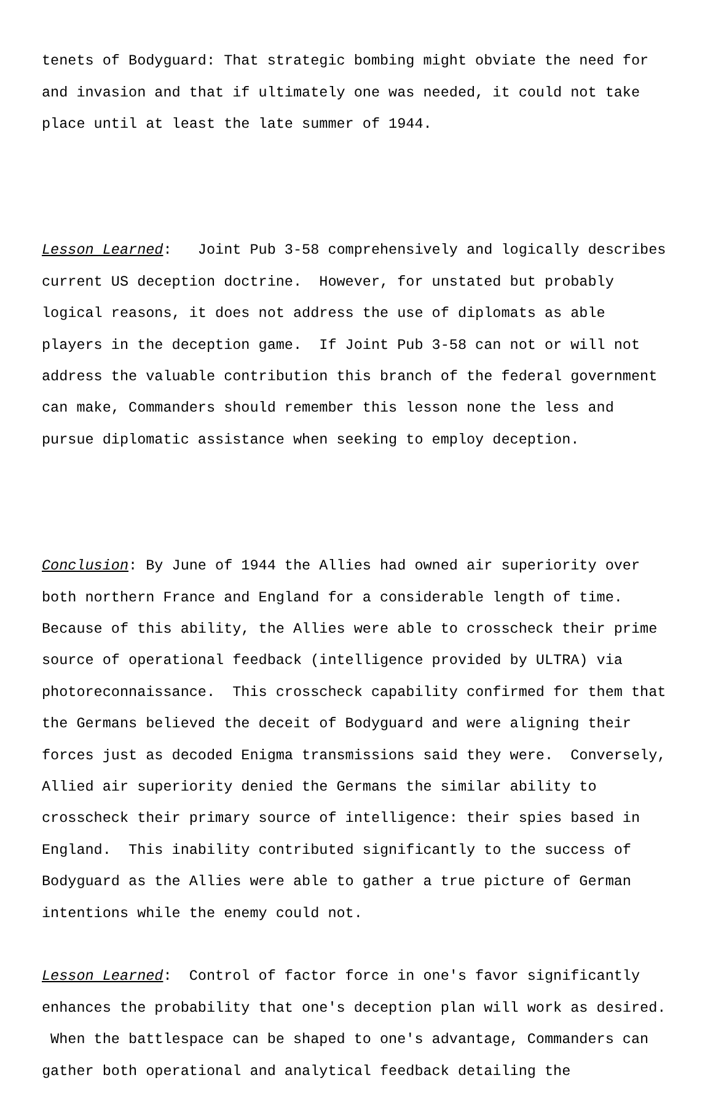tenets of Bodyguard: That strategic bombing might obviate the need for and invasion and that if ultimately one was needed, it could not take place until at least the late summer of 1944.
Lesson Learned: Joint Pub 3-58 comprehensively and logically describes current US deception doctrine. However, for unstated but probably logical reasons, it does not address the use of diplomats as able players in the deception game. If Joint Pub 3-58 can not or will not address the valuable contribution this branch of the federal government can make, Commanders should remember this lesson none the less and pursue diplomatic assistance when seeking to employ deception.
Conclusion: By June of 1944 the Allies had owned air superiority over both northern France and England for a considerable length of time. Because of this ability, the Allies were able to crosscheck their prime source of operational feedback (intelligence provided by ULTRA) via photoreconnaissance. This crosscheck capability confirmed for them that the Germans believed the deceit of Bodyguard and were aligning their forces just as decoded Enigma transmissions said they were. Conversely, Allied air superiority denied the Germans the similar ability to crosscheck their primary source of intelligence: their spies based in England. This inability contributed significantly to the success of Bodyguard as the Allies were able to gather a true picture of German intentions while the enemy could not.
Lesson Learned: Control of factor force in one's favor significantly enhances the probability that one's deception plan will work as desired. When the battlespace can be shaped to one's advantage, Commanders can gather both operational and analytical feedback detailing the